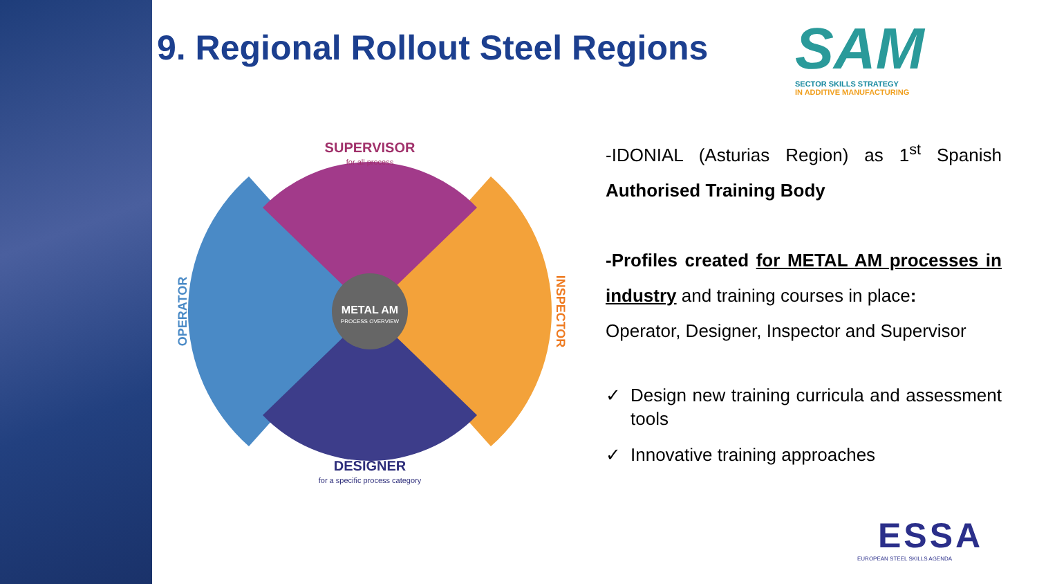9. Regional Rollout Steel Regions
SAM
SECTOR SKILLS STRATEGY
IN ADDITIVE MANUFACTURING
SUPERVISOR
for all process
DESIGNER
for a specific process category
OPERATOR
INSPECTOR
METAL AM
PROCESS OVERVIEW
-IDONIAL (Asturias Region) as 1<sup>st</sup> Spanish Authorised Training Body
-Profiles created for METAL AM processes in industry and training courses in place:
Operator, Designer, Inspector and Supervisor
✓ Design new training curricula and assessment tools
✓ Innovative training approaches
ESSA
EUROPEAN STEEL SKILLS AGENDA